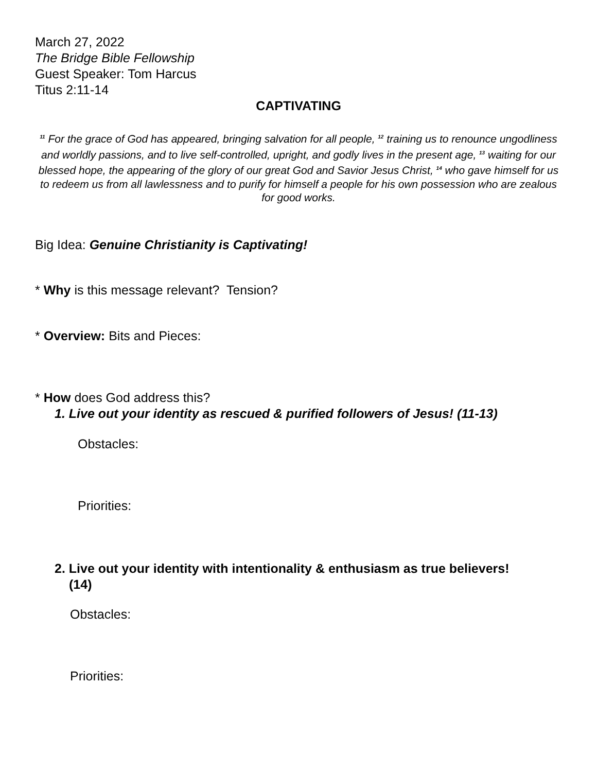March 27, 2022
The Bridge Bible Fellowship
Guest Speaker: Tom Harcus
Titus 2:11-14
CAPTIVATING
<sup>11</sup> For the grace of God has appeared, bringing salvation for all people, <sup>12</sup> training us to renounce ungodliness and worldly passions, and to live self-controlled, upright, and godly lives in the present age, <sup>13</sup> waiting for our blessed hope, the appearing of the glory of our great God and Savior Jesus Christ, <sup>14</sup> who gave himself for us to redeem us from all lawlessness and to purify for himself a people for his own possession who are zealous for good works.
Big Idea: Genuine Christianity is Captivating!
* Why is this message relevant? Tension?
* Overview: Bits and Pieces:
* How does God address this?
1. Live out your identity as rescued & purified followers of Jesus! (11-13)
Obstacles:
Priorities:
2. Live out your identity with intentionality & enthusiasm as true believers!
(14)
Obstacles:
Priorities: